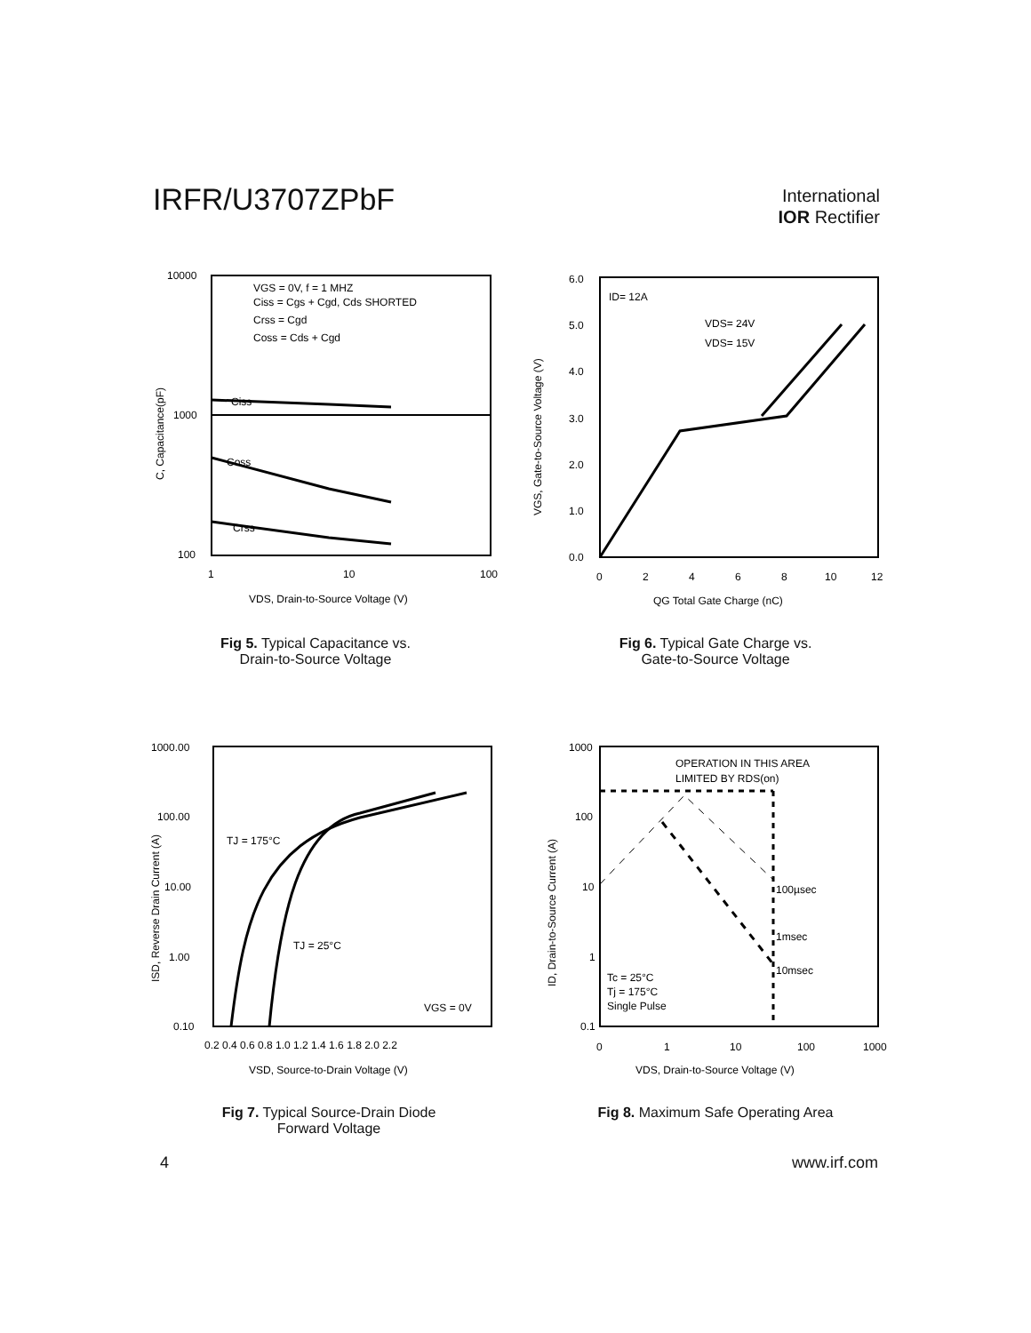IRFR/U3707ZPbF
International
IOR Rectifier
10000
1000
100
1
10
100
VGS = 0V, f = 1 MHZ
Ciss = Cgs + Cgd, Cds SHORTED
Crss = Cgd
Coss = Cds + Cgd
Ciss
Coss
Crss
VDS, Drain-to-Source Voltage (V)
C, Capacitance(pF)
Fig 5. Typical Capacitance vs.
Drain-to-Source Voltage
6.0
5.0
4.0
3.0
2.0
1.0
0.0
0
2
4
6
8
10
12
ID= 12A
VDS= 24V
VDS= 15V
QG Total Gate Charge (nC)
VGS, Gate-to-Source Voltage (V)
Fig 6. Typical Gate Charge vs.
Gate-to-Source Voltage
1000.00
100.00
10.00
1.00
0.10
0.2 0.4 0.6 0.8 1.0 1.2 1.4 1.6 1.8 2.0 2.2
TJ = 175°C
TJ = 25°C
VGS = 0V
VSD, Source-to-Drain Voltage (V)
ISD, Reverse Drain Current (A)
Fig 7. Typical Source-Drain Diode
Forward Voltage
1000
100
10
1
0.1
0
1
10
100
1000
OPERATION IN THIS AREA
LIMITED BY RDS(on)
100µsec
1msec
10msec
Tc = 25°C
Tj = 175°C
Single Pulse
VDS, Drain-to-Source Voltage (V)
ID, Drain-to-Source Current (A)
Fig 8. Maximum Safe Operating Area
4 www.irf.com